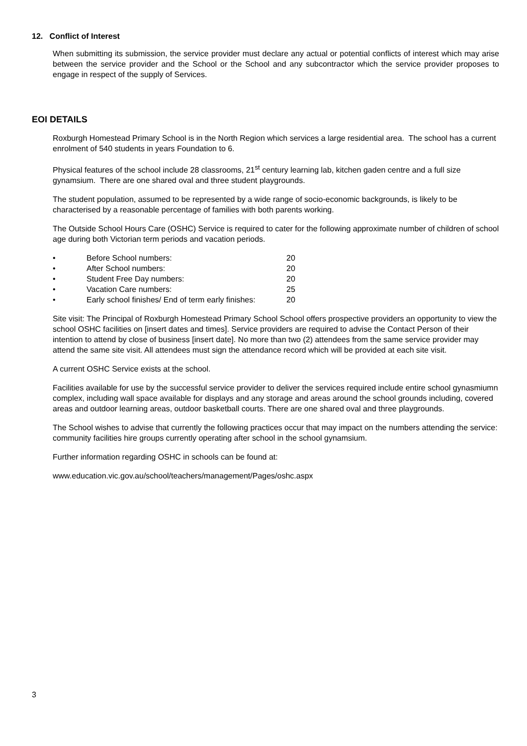12. Conflict of Interest
When submitting its submission, the service provider must declare any actual or potential conflicts of interest which may arise between the service provider and the School or the School and any subcontractor which the service provider proposes to engage in respect of the supply of Services.
EOI DETAILS
Roxburgh Homestead Primary School is in the North Region which services a large residential area. The school has a current enrolment of 540 students in years Foundation to 6.
Physical features of the school include 28 classrooms, 21<sup>st</sup> century learning lab, kitchen gaden centre and a full size gynamsium. There are one shared oval and three student playgrounds.
The student population, assumed to be represented by a wide range of socio-economic backgrounds, is likely to be characterised by a reasonable percentage of families with both parents working.
The Outside School Hours Care (OSHC) Service is required to cater for the following approximate number of children of school age during both Victorian term periods and vacation periods.
• Before School numbers: 20
• After School numbers: 20
• Student Free Day numbers: 20
• Vacation Care numbers: 25
• Early school finishes/ End of term early finishes: 20
Site visit: The Principal of Roxburgh Homestead Primary School School offers prospective providers an opportunity to view the school OSHC facilities on [insert dates and times]. Service providers are required to advise the Contact Person of their intention to attend by close of business [insert date]. No more than two (2) attendees from the same service provider may attend the same site visit. All attendees must sign the attendance record which will be provided at each site visit.
A current OSHC Service exists at the school.
Facilities available for use by the successful service provider to deliver the services required include entire school gynasmiumn complex, including wall space available for displays and any storage and areas around the school grounds including, covered areas and outdoor learning areas, outdoor basketball courts. There are one shared oval and three playgrounds.
The School wishes to advise that currently the following practices occur that may impact on the numbers attending the service: community facilities hire groups currently operating after school in the school gynamsium.
Further information regarding OSHC in schools can be found at:
www.education.vic.gov.au/school/teachers/management/Pages/oshc.aspx
3